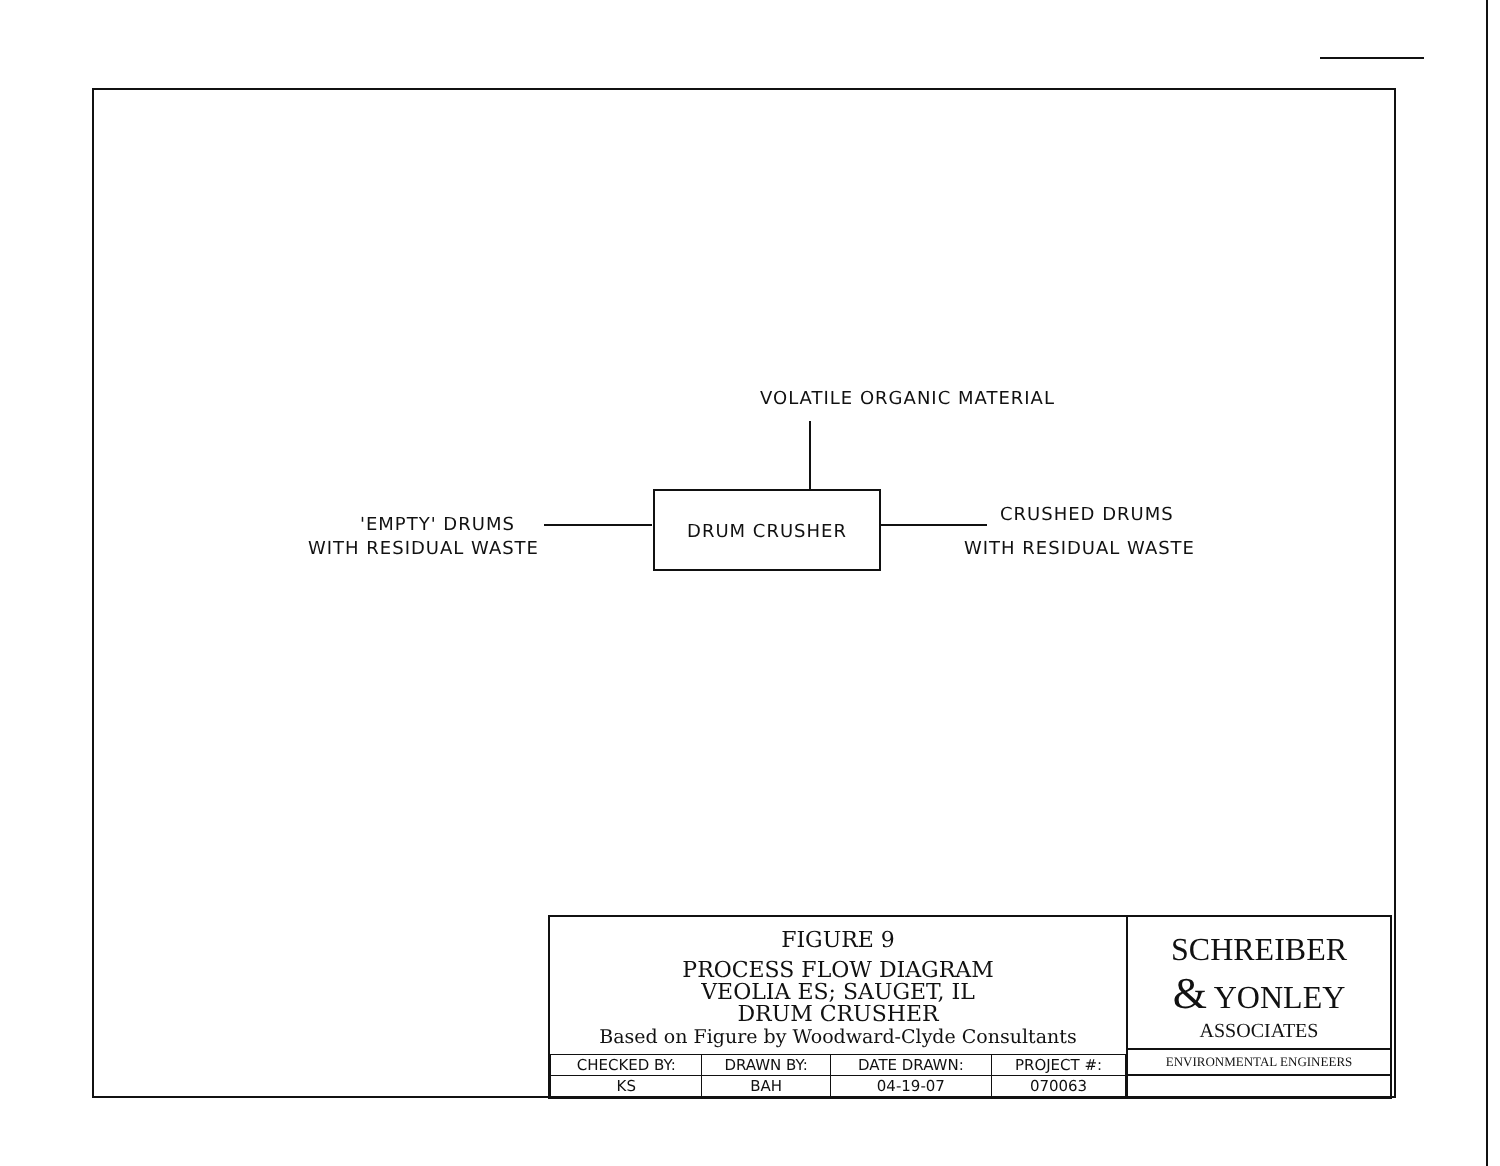VOLATILE ORGANIC MATERIAL
'EMPTY' DRUMS
WITH RESIDUAL WASTE
DRUM CRUSHER
CRUSHED DRUMS
WITH RESIDUAL WASTE
FIGURE 9
PROCESS FLOW DIAGRAM
VEOLIA ES; SAUGET, IL
DRUM CRUSHER
Based on Figure by Woodward-Clyde Consultants
| CHECKED BY: | DRAWN BY: | DATE DRAWN: | PROJECT #: |
| --- | --- | --- | --- |
| KS | BAH | 04-19-07 | 070063 |
SCHREIBER
& YONLEY
ASSOCIATES
ENVIRONMENTAL ENGINEERS